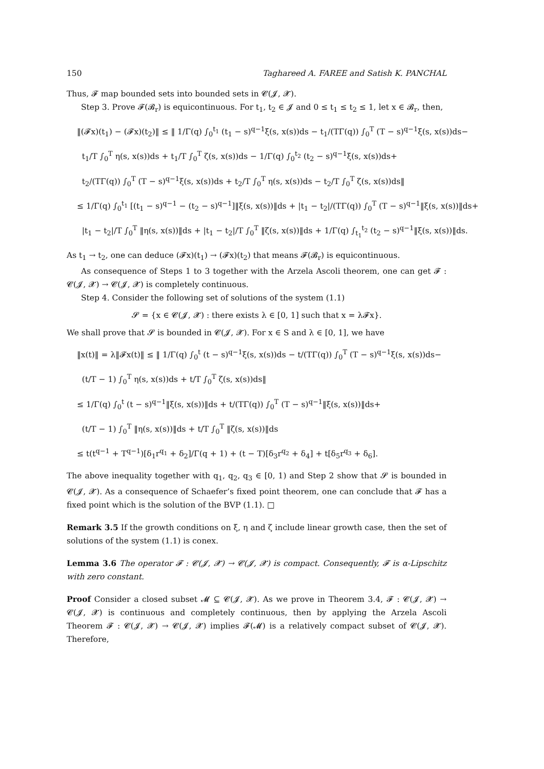150 Taghareed A. FAREE and Satish K. PANCHAL
Thus, 𝓕 map bounded sets into bounded sets in 𝓒(𝓙, 𝓧).
Step 3. Prove 𝓕(𝓑<sub>r</sub>) is equicontinuous. For t<sub>1</sub>, t<sub>2</sub> ∈ 𝓙 and 0 ≤ t<sub>1</sub> ≤ t<sub>2</sub> ≤ 1, let x ∈ 𝓑<sub>r</sub>, then,
‖(𝓕x)(t<sub>1</sub>) − (𝓕x)(t<sub>2</sub>)‖ ≤ ‖ 1/Γ(q) ∫<sub>0</sub><sup>t<sub>1</sub></sup> (t<sub>1</sub> − s)<sup>q−1</sup>ξ(s, x(s))ds − t<sub>1</sub>/(TΓ(q)) ∫<sub>0</sub><sup>T</sup> (T − s)<sup>q−1</sup>ξ(s, x(s))ds−
t<sub>1</sub>/T ∫<sub>0</sub><sup>T</sup> η(s, x(s))ds + t<sub>1</sub>/T ∫<sub>0</sub><sup>T</sup> ζ(s, x(s))ds − 1/Γ(q) ∫<sub>0</sub><sup>t<sub>2</sub></sup> (t<sub>2</sub> − s)<sup>q−1</sup>ξ(s, x(s))ds+
t<sub>2</sub>/(TΓ(q)) ∫<sub>0</sub><sup>T</sup> (T − s)<sup>q−1</sup>ξ(s, x(s))ds + t<sub>2</sub>/T ∫<sub>0</sub><sup>T</sup> η(s, x(s))ds − t<sub>2</sub>/T ∫<sub>0</sub><sup>T</sup> ζ(s, x(s))ds‖
≤ 1/Γ(q) ∫<sub>0</sub><sup>t<sub>1</sub></sup> [(t<sub>1</sub> − s)<sup>q−1</sup> − (t<sub>2</sub> − s)<sup>q−1</sup>]‖ξ(s, x(s))‖ds + |t<sub>1</sub> − t<sub>2</sub>|/(TΓ(q)) ∫<sub>0</sub><sup>T</sup> (T − s)<sup>q−1</sup>‖ξ(s, x(s))‖ds+
|t<sub>1</sub> − t<sub>2</sub>|/T ∫<sub>0</sub><sup>T</sup> ‖η(s, x(s))‖ds + |t<sub>1</sub> − t<sub>2</sub>|/T ∫<sub>0</sub><sup>T</sup> ‖ζ(s, x(s))‖ds + 1/Γ(q) ∫<sub>t<sub>1</sub></sub><sup>t<sub>2</sub></sup> (t<sub>2</sub> − s)<sup>q−1</sup>‖ξ(s, x(s))‖ds.
As t<sub>1</sub> → t<sub>2</sub>, one can deduce (𝓕x)(t<sub>1</sub>) → (𝓕x)(t<sub>2</sub>) that means 𝓕(𝓑<sub>r</sub>) is equicontinuous.
As consequence of Steps 1 to 3 together with the Arzela Ascoli theorem, one can get 𝓕 : 𝓒(𝓙, 𝓧) → 𝓒(𝓙, 𝓧) is completely continuous.
Step 4. Consider the following set of solutions of the system (1.1)
𝓢 = {x ∈ 𝓒(𝓙, 𝓧) : there exists λ ∈ [0, 1] such that x = λ𝓕x}.
We shall prove that 𝓢 is bounded in 𝓒(𝓙, 𝓧). For x ∈ S and λ ∈ [0, 1], we have
‖x(t)‖ = λ‖𝓕x(t)‖ ≤ ‖ 1/Γ(q) ∫<sub>0</sub><sup>t</sup> (t − s)<sup>q−1</sup>ξ(s, x(s))ds − t/(TΓ(q)) ∫<sub>0</sub><sup>T</sup> (T − s)<sup>q−1</sup>ξ(s, x(s))ds−
(t/T − 1) ∫<sub>0</sub><sup>T</sup> η(s, x(s))ds + t/T ∫<sub>0</sub><sup>T</sup> ζ(s, x(s))ds‖
≤ 1/Γ(q) ∫<sub>0</sub><sup>t</sup> (t − s)<sup>q−1</sup>‖ξ(s, x(s))‖ds + t/(TΓ(q)) ∫<sub>0</sub><sup>T</sup> (T − s)<sup>q−1</sup>‖ξ(s, x(s))‖ds+
(t/T − 1) ∫<sub>0</sub><sup>T</sup> ‖η(s, x(s))‖ds + t/T ∫<sub>0</sub><sup>T</sup> ‖ζ(s, x(s))‖ds
≤ t(t<sup>q−1</sup> + T<sup>q−1</sup>)[δ<sub>1</sub>r<sup>q<sub>1</sub></sup> + δ<sub>2</sub>]/Γ(q + 1) + (t − T)[δ<sub>3</sub>r<sup>q<sub>2</sub></sup> + δ<sub>4</sub>] + t[δ<sub>5</sub>r<sup>q<sub>3</sub></sup> + δ<sub>6</sub>].
The above inequality together with q<sub>1</sub>, q<sub>2</sub>, q<sub>3</sub> ∈ [0, 1) and Step 2 show that 𝓢 is bounded in 𝓒(𝓙, 𝓧). As a consequence of Schaefer’s fixed point theorem, one can conclude that 𝓕 has a fixed point which is the solution of the BVP (1.1). □
Remark 3.5 If the growth conditions on ξ, η and ζ include linear growth case, then the set of solutions of the system (1.1) is conex.
Lemma 3.6 The operator 𝓕 : 𝓒(𝓙, 𝓧) → 𝓒(𝓙, 𝓧) is compact. Consequently, 𝓕 is α-Lipschitz with zero constant.
Proof Consider a closed subset 𝓜 ⊆ 𝓒(𝓙, 𝓧). As we prove in Theorem 3.4, 𝓕 : 𝓒(𝓙, 𝓧) → 𝓒(𝓙, 𝓧) is continuous and completely continuous, then by applying the Arzela Ascoli Theorem 𝓕 : 𝓒(𝓙, 𝓧) → 𝓒(𝓙, 𝓧) implies 𝓕(𝓜) is a relatively compact subset of 𝓒(𝓙, 𝓧). Therefore,